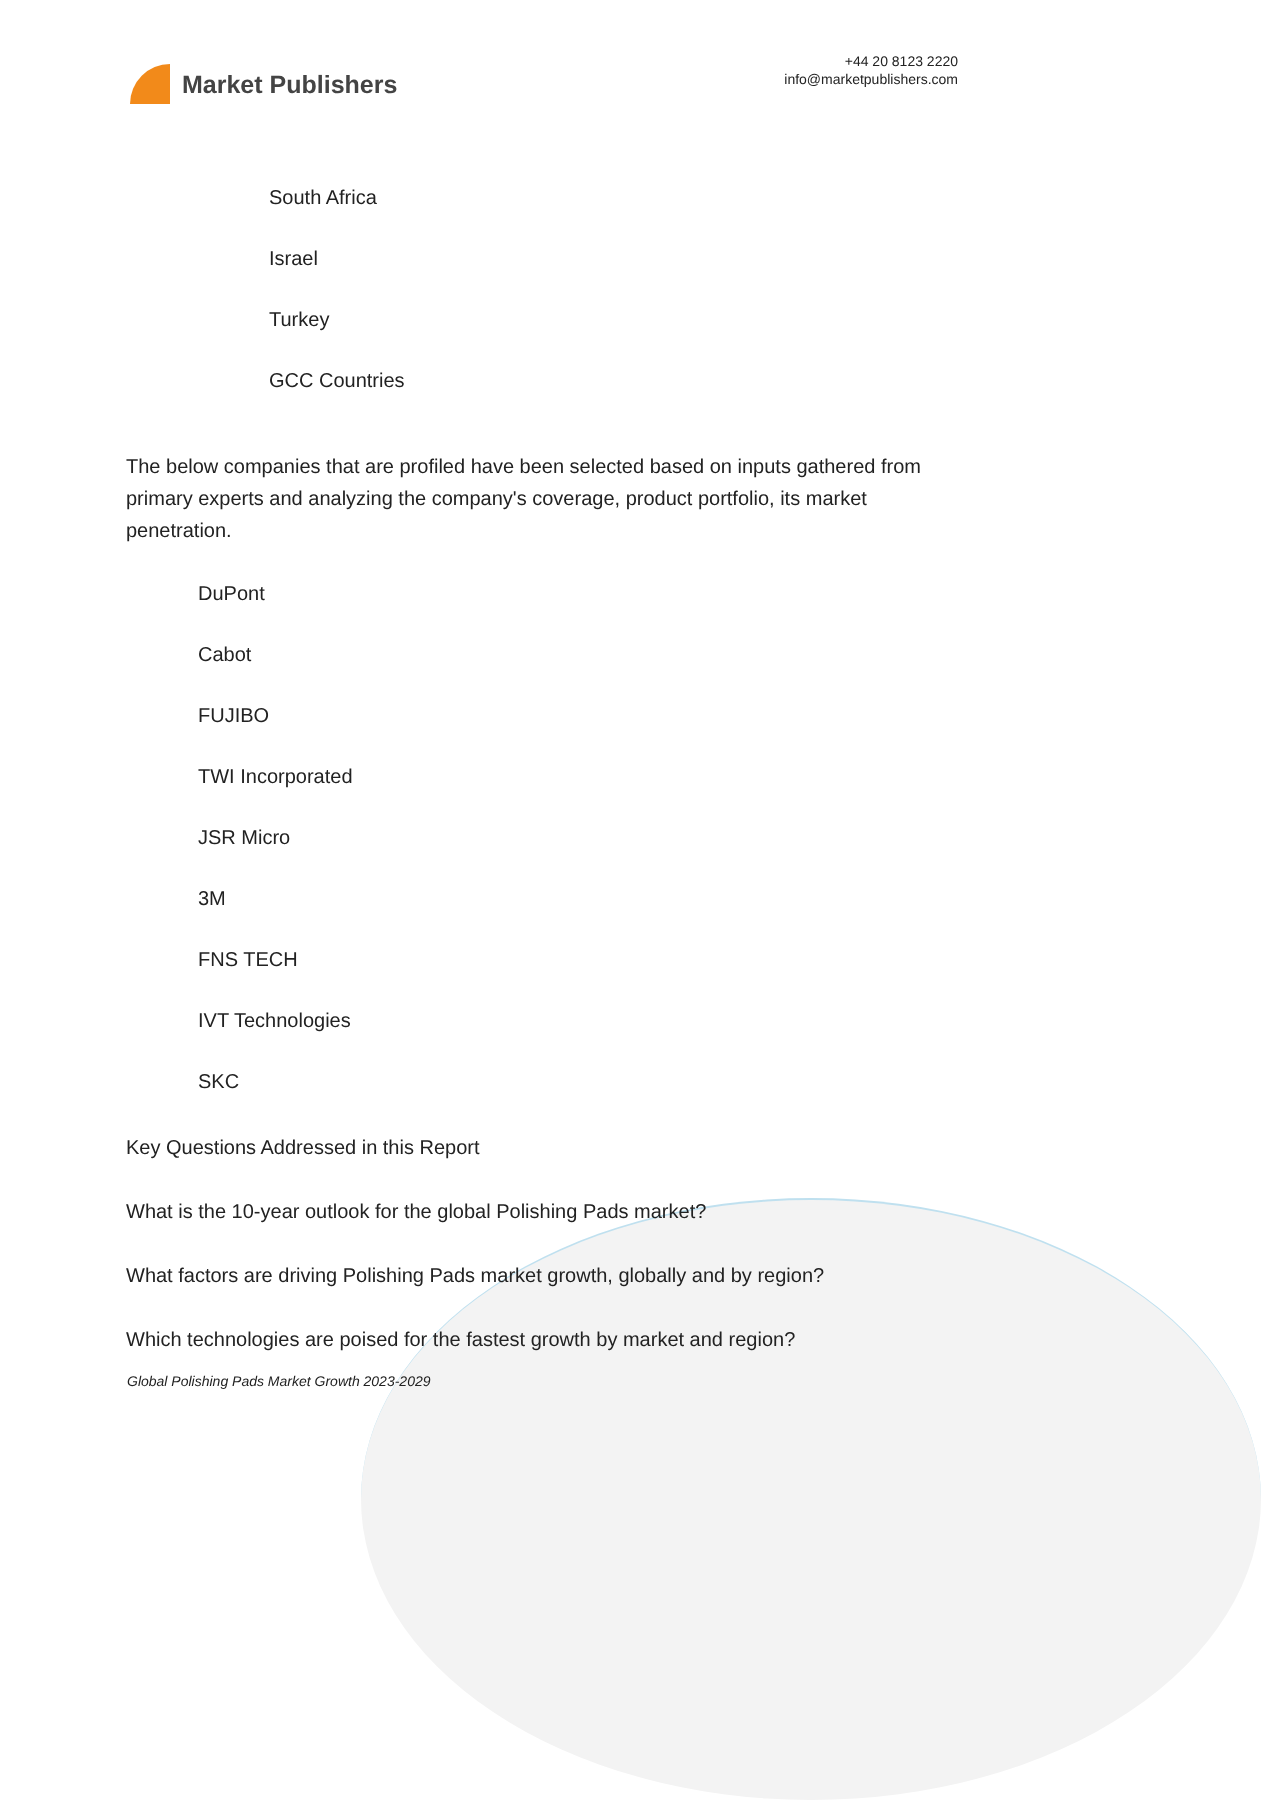Market Publishers
+44 20 8123 2220
info@marketpublishers.com
South Africa
Israel
Turkey
GCC Countries
The below companies that are profiled have been selected based on inputs gathered from primary experts and analyzing the company's coverage, product portfolio, its market penetration.
DuPont
Cabot
FUJIBO
TWI Incorporated
JSR Micro
3M
FNS TECH
IVT Technologies
SKC
Key Questions Addressed in this Report
What is the 10-year outlook for the global Polishing Pads market?
What factors are driving Polishing Pads market growth, globally and by region?
Which technologies are poised for the fastest growth by market and region?
Global Polishing Pads Market Growth 2023-2029